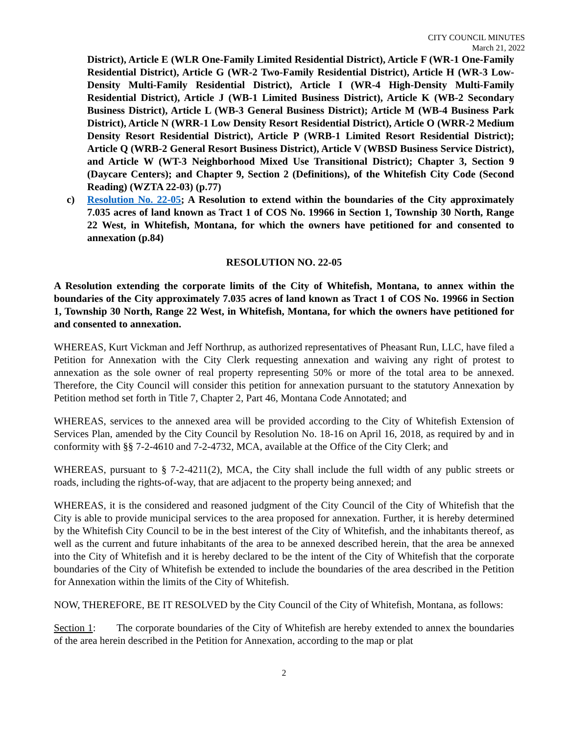CITY COUNCIL MINUTES
March 21, 2022
District), Article E (WLR One-Family Limited Residential District), Article F (WR-1 One-Family Residential District), Article G (WR-2 Two-Family Residential District), Article H (WR-3 Low-Density Multi-Family Residential District), Article I (WR-4 High-Density Multi-Family Residential District), Article J (WB-1 Limited Business District), Article K (WB-2 Secondary Business District), Article L (WB-3 General Business District); Article M (WB-4 Business Park District), Article N (WRR-1 Low Density Resort Residential District), Article O (WRR-2 Medium Density Resort Residential District), Article P (WRB-1 Limited Resort Residential District); Article Q (WRB-2 General Resort Business District), Article V (WBSD Business Service District), and Article W (WT-3 Neighborhood Mixed Use Transitional District); Chapter 3, Section 9 (Daycare Centers); and Chapter 9, Section 2 (Definitions), of the Whitefish City Code (Second Reading) (WZTA 22-03) (p.77)
c) Resolution No. 22-05; A Resolution to extend within the boundaries of the City approximately 7.035 acres of land known as Tract 1 of COS No. 19966 in Section 1, Township 30 North, Range 22 West, in Whitefish, Montana, for which the owners have petitioned for and consented to annexation (p.84)
RESOLUTION NO. 22-05
A Resolution extending the corporate limits of the City of Whitefish, Montana, to annex within the boundaries of the City approximately 7.035 acres of land known as Tract 1 of COS No. 19966 in Section 1, Township 30 North, Range 22 West, in Whitefish, Montana, for which the owners have petitioned for and consented to annexation.
WHEREAS, Kurt Vickman and Jeff Northrup, as authorized representatives of Pheasant Run, LLC, have filed a Petition for Annexation with the City Clerk requesting annexation and waiving any right of protest to annexation as the sole owner of real property representing 50% or more of the total area to be annexed. Therefore, the City Council will consider this petition for annexation pursuant to the statutory Annexation by Petition method set forth in Title 7, Chapter 2, Part 46, Montana Code Annotated; and
WHEREAS, services to the annexed area will be provided according to the City of Whitefish Extension of Services Plan, amended by the City Council by Resolution No. 18-16 on April 16, 2018, as required by and in conformity with §§ 7-2-4610 and 7-2-4732, MCA, available at the Office of the City Clerk; and
WHEREAS, pursuant to § 7-2-4211(2), MCA, the City shall include the full width of any public streets or roads, including the rights-of-way, that are adjacent to the property being annexed; and
WHEREAS, it is the considered and reasoned judgment of the City Council of the City of Whitefish that the City is able to provide municipal services to the area proposed for annexation. Further, it is hereby determined by the Whitefish City Council to be in the best interest of the City of Whitefish, and the inhabitants thereof, as well as the current and future inhabitants of the area to be annexed described herein, that the area be annexed into the City of Whitefish and it is hereby declared to be the intent of the City of Whitefish that the corporate boundaries of the City of Whitefish be extended to include the boundaries of the area described in the Petition for Annexation within the limits of the City of Whitefish.
NOW, THEREFORE, BE IT RESOLVED by the City Council of the City of Whitefish, Montana, as follows:
Section 1: The corporate boundaries of the City of Whitefish are hereby extended to annex the boundaries of the area herein described in the Petition for Annexation, according to the map or plat
2